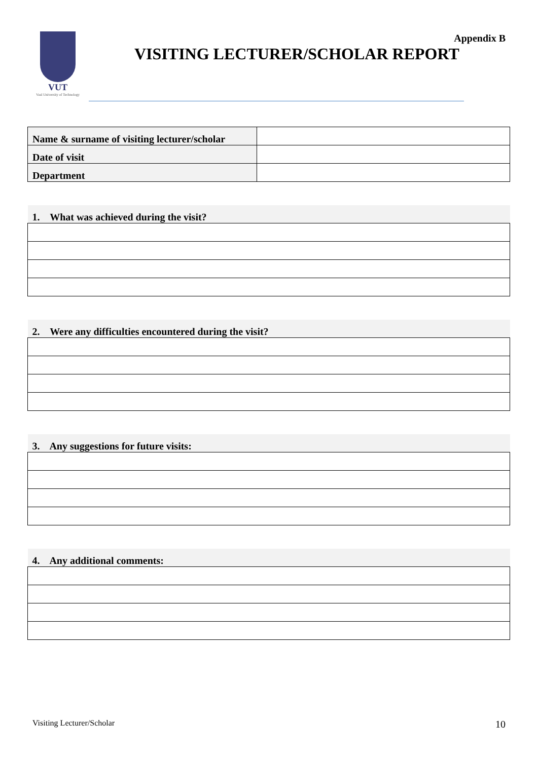VUT
Vaal University of Technology
Appendix B
VISITING LECTURER/SCHOLAR REPORT
| Name & surname of visiting lecturer/scholar | |
| Date of visit | |
| Department | |
| 1. What was achieved during the visit? |
| 2. Were any difficulties encountered during the visit? |
| 3. Any suggestions for future visits: |
| 4. Any additional comments: |
Visiting Lecturer/Scholar 10